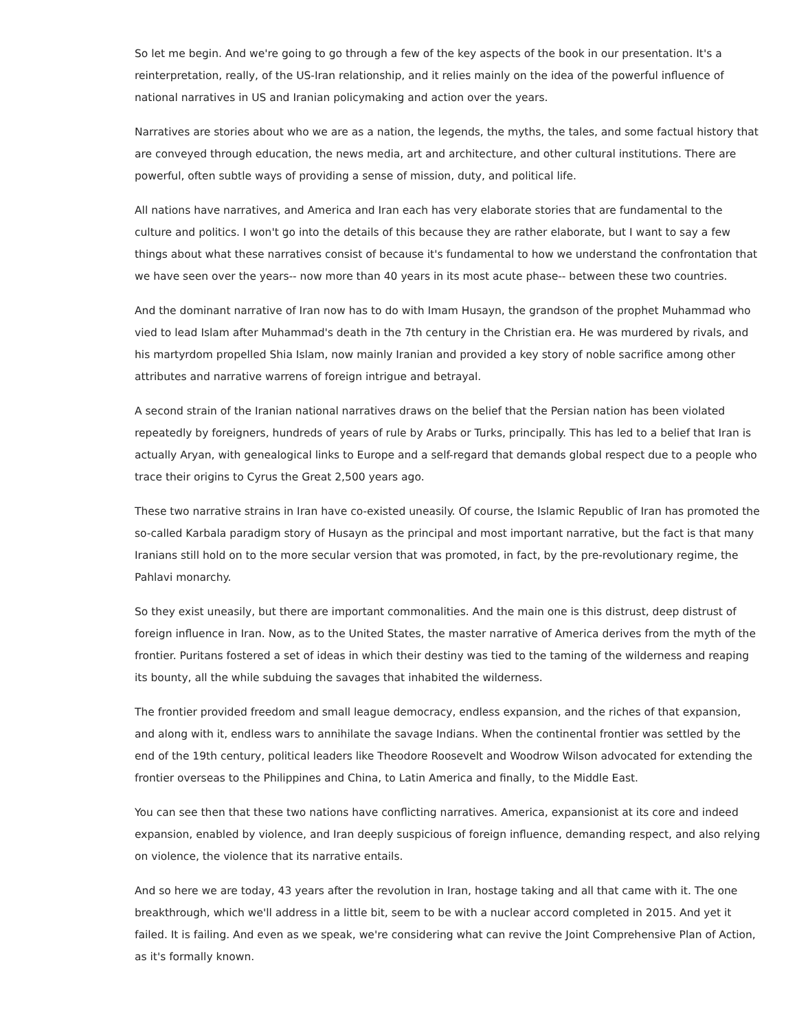So let me begin. And we're going to go through a few of the key aspects of the book in our presentation. It's a reinterpretation, really, of the US-Iran relationship, and it relies mainly on the idea of the powerful influence of national narratives in US and Iranian policymaking and action over the years.
Narratives are stories about who we are as a nation, the legends, the myths, the tales, and some factual history that are conveyed through education, the news media, art and architecture, and other cultural institutions. There are powerful, often subtle ways of providing a sense of mission, duty, and political life.
All nations have narratives, and America and Iran each has very elaborate stories that are fundamental to the culture and politics. I won't go into the details of this because they are rather elaborate, but I want to say a few things about what these narratives consist of because it's fundamental to how we understand the confrontation that we have seen over the years-- now more than 40 years in its most acute phase-- between these two countries.
And the dominant narrative of Iran now has to do with Imam Husayn, the grandson of the prophet Muhammad who vied to lead Islam after Muhammad's death in the 7th century in the Christian era. He was murdered by rivals, and his martyrdom propelled Shia Islam, now mainly Iranian and provided a key story of noble sacrifice among other attributes and narrative warrens of foreign intrigue and betrayal.
A second strain of the Iranian national narratives draws on the belief that the Persian nation has been violated repeatedly by foreigners, hundreds of years of rule by Arabs or Turks, principally. This has led to a belief that Iran is actually Aryan, with genealogical links to Europe and a self-regard that demands global respect due to a people who trace their origins to Cyrus the Great 2,500 years ago.
These two narrative strains in Iran have co-existed uneasily. Of course, the Islamic Republic of Iran has promoted the so-called Karbala paradigm story of Husayn as the principal and most important narrative, but the fact is that many Iranians still hold on to the more secular version that was promoted, in fact, by the pre-revolutionary regime, the Pahlavi monarchy.
So they exist uneasily, but there are important commonalities. And the main one is this distrust, deep distrust of foreign influence in Iran. Now, as to the United States, the master narrative of America derives from the myth of the frontier. Puritans fostered a set of ideas in which their destiny was tied to the taming of the wilderness and reaping its bounty, all the while subduing the savages that inhabited the wilderness.
The frontier provided freedom and small league democracy, endless expansion, and the riches of that expansion, and along with it, endless wars to annihilate the savage Indians. When the continental frontier was settled by the end of the 19th century, political leaders like Theodore Roosevelt and Woodrow Wilson advocated for extending the frontier overseas to the Philippines and China, to Latin America and finally, to the Middle East.
You can see then that these two nations have conflicting narratives. America, expansionist at its core and indeed expansion, enabled by violence, and Iran deeply suspicious of foreign influence, demanding respect, and also relying on violence, the violence that its narrative entails.
And so here we are today, 43 years after the revolution in Iran, hostage taking and all that came with it. The one breakthrough, which we'll address in a little bit, seem to be with a nuclear accord completed in 2015. And yet it failed. It is failing. And even as we speak, we're considering what can revive the Joint Comprehensive Plan of Action, as it's formally known.